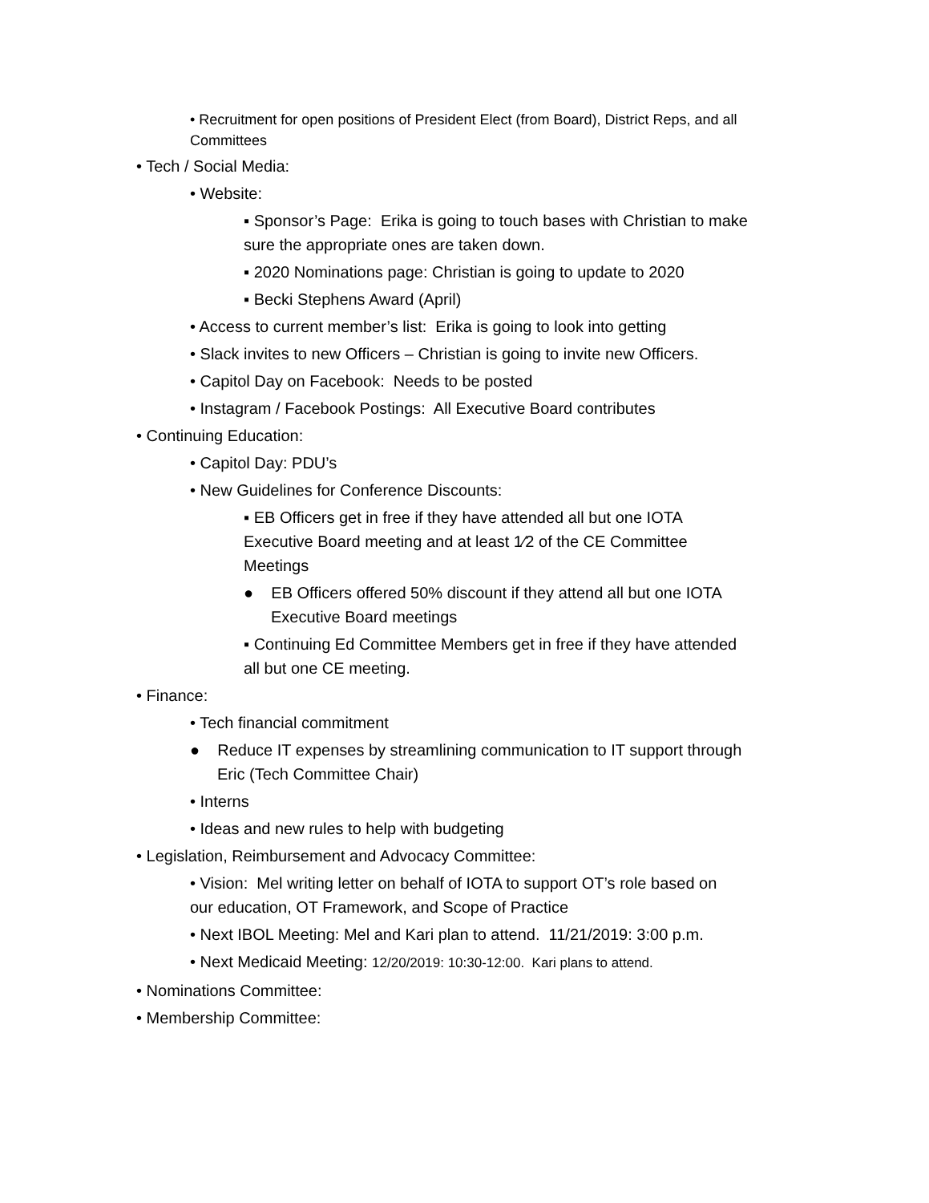• Recruitment for open positions of President Elect (from Board), District Reps, and all Committees
• Tech / Social Media:
• Website:
▪ Sponsor’s Page: Erika is going to touch bases with Christian to make sure the appropriate ones are taken down.
▪ 2020 Nominations page: Christian is going to update to 2020
▪ Becki Stephens Award (April)
• Access to current member’s list: Erika is going to look into getting
• Slack invites to new Officers – Christian is going to invite new Officers.
• Capitol Day on Facebook: Needs to be posted
• Instagram / Facebook Postings: All Executive Board contributes
• Continuing Education:
• Capitol Day: PDU’s
• New Guidelines for Conference Discounts:
▪ EB Officers get in free if they have attended all but one IOTA Executive Board meeting and at least 1⁄2 of the CE Committee Meetings
● EB Officers offered 50% discount if they attend all but one IOTA Executive Board meetings
▪ Continuing Ed Committee Members get in free if they have attended all but one CE meeting.
• Finance:
• Tech financial commitment
● Reduce IT expenses by streamlining communication to IT support through Eric (Tech Committee Chair)
• Interns
• Ideas and new rules to help with budgeting
• Legislation, Reimbursement and Advocacy Committee:
• Vision: Mel writing letter on behalf of IOTA to support OT’s role based on our education, OT Framework, and Scope of Practice
• Next IBOL Meeting: Mel and Kari plan to attend. 11/21/2019: 3:00 p.m.
• Next Medicaid Meeting: 12/20/2019: 10:30-12:00. Kari plans to attend.
• Nominations Committee:
• Membership Committee: